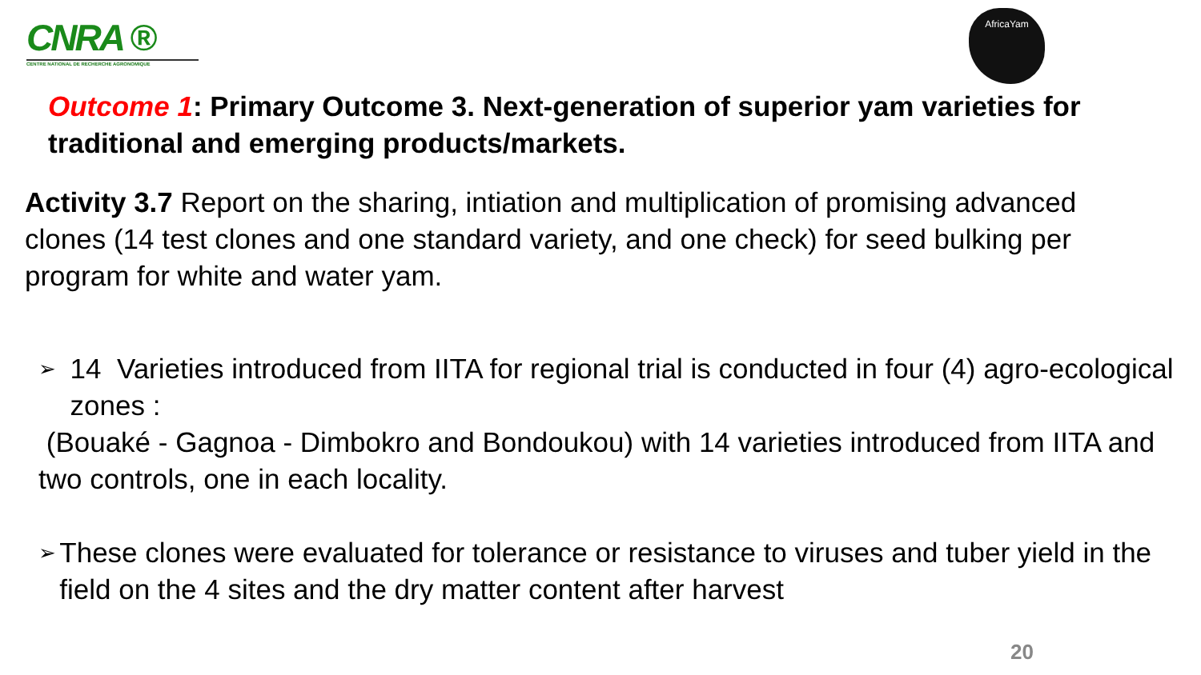CNRA ®
CENTRE NATIONAL DE RECHERCHE AGRONOMIQUE
AfricaYam
Outcome 1: Primary Outcome 3. Next-generation of superior yam varieties for traditional and emerging products/markets.
Activity 3.7 Report on the sharing, intiation and multiplication of promising advanced clones (14 test clones and one standard variety, and one check) for seed bulking per program for white and water yam.
➢ 14 Varieties introduced from IITA for regional trial is conducted in four (4) agro-ecological zones :
(Bouaké - Gagnoa - Dimbokro and Bondoukou) with 14 varieties introduced from IITA and two controls, one in each locality.
➢ These clones were evaluated for tolerance or resistance to viruses and tuber yield in the field on the 4 sites and the dry matter content after harvest
20